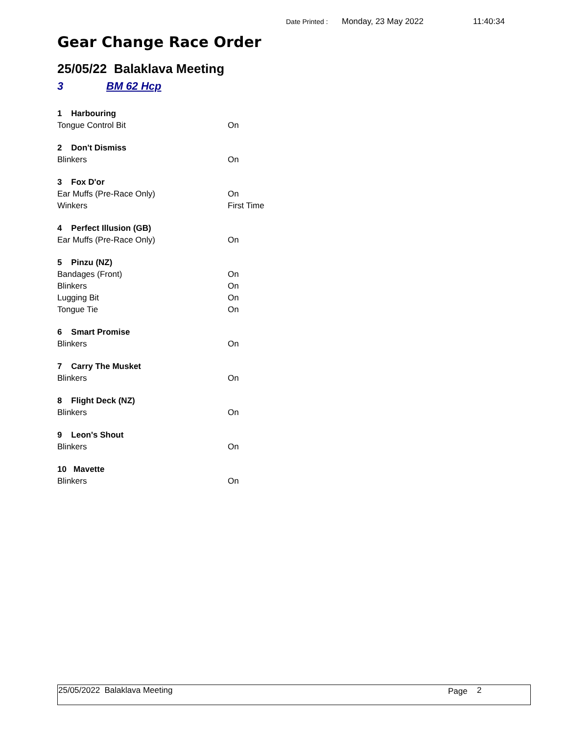Date Printed : Monday, 23 May 2022 11:40:34
Gear Change Race Order
25/05/22 Balaklava Meeting
3 BM 62 Hcp
| 1 Harbouring | |
| --- | --- |
| Tongue Control Bit | On |
| 2 Don't Dismiss | |
| Blinkers | On |
| 3 Fox D'or | |
| Ear Muffs (Pre-Race Only) | On |
| Winkers | First Time |
| 4 Perfect Illusion (GB) | |
| Ear Muffs (Pre-Race Only) | On |
| 5 Pinzu (NZ) | |
| Bandages (Front) | On |
| Blinkers | On |
| Lugging Bit | On |
| Tongue Tie | On |
| 6 Smart Promise | |
| Blinkers | On |
| 7 Carry The Musket | |
| Blinkers | On |
| 8 Flight Deck (NZ) | |
| Blinkers | On |
| 9 Leon's Shout | |
| Blinkers | On |
| 10 Mavette | |
| Blinkers | On |
25/05/2022 Balaklava Meeting Page 2